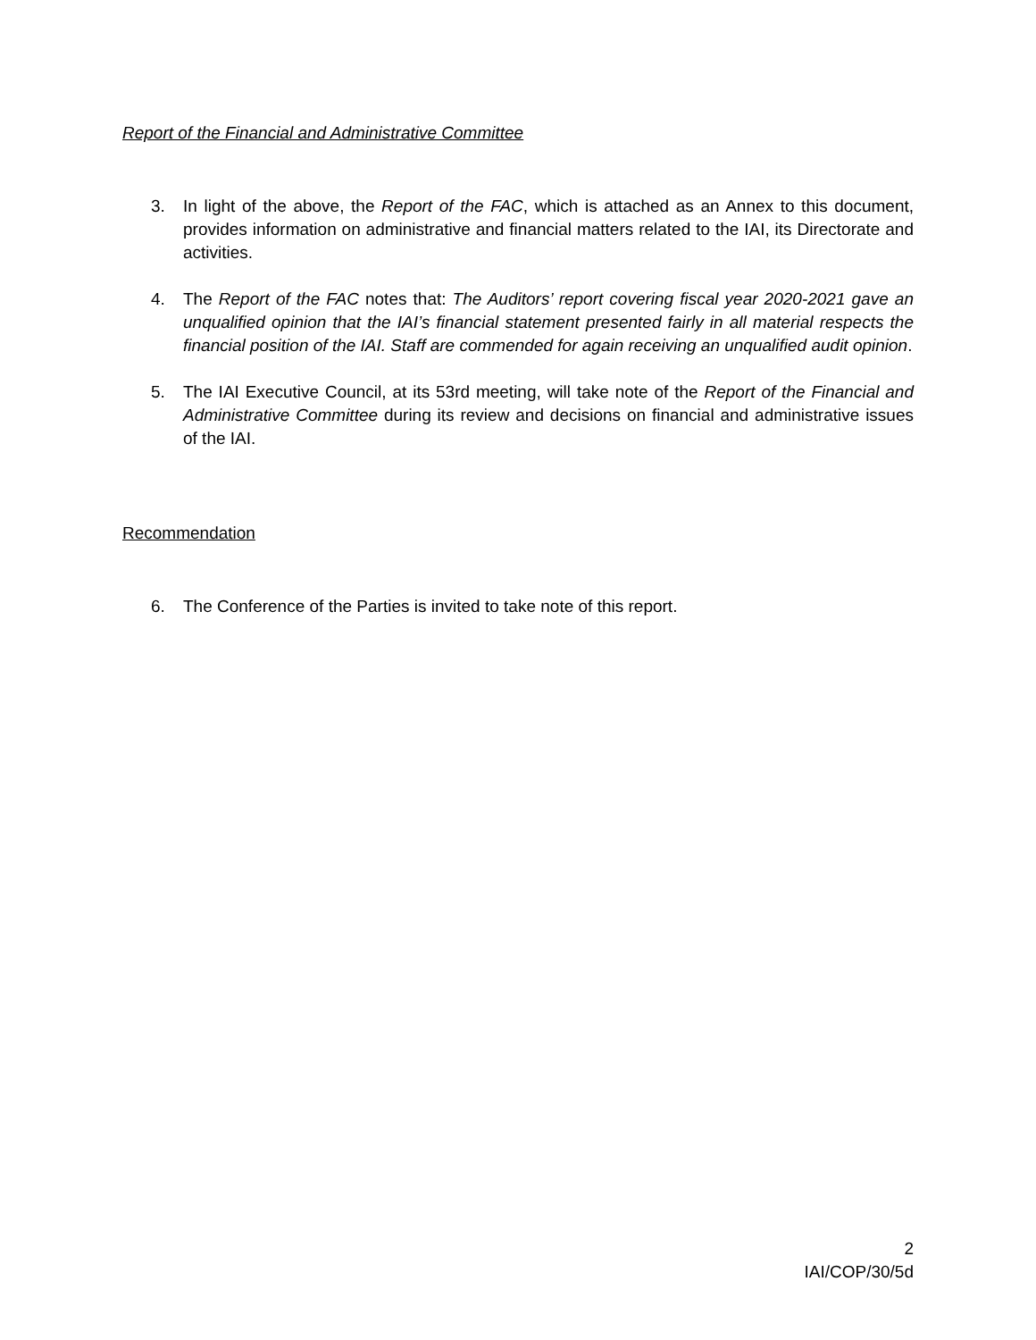Report of the Financial and Administrative Committee
3. In light of the above, the Report of the FAC, which is attached as an Annex to this document, provides information on administrative and financial matters related to the IAI, its Directorate and activities.
4. The Report of the FAC notes that: The Auditors’ report covering fiscal year 2020-2021 gave an unqualified opinion that the IAI’s financial statement presented fairly in all material respects the financial position of the IAI. Staff are commended for again receiving an unqualified audit opinion.
5. The IAI Executive Council, at its 53rd meeting, will take note of the Report of the Financial and Administrative Committee during its review and decisions on financial and administrative issues of the IAI.
Recommendation
6. The Conference of the Parties is invited to take note of this report.
2
IAI/COP/30/5d